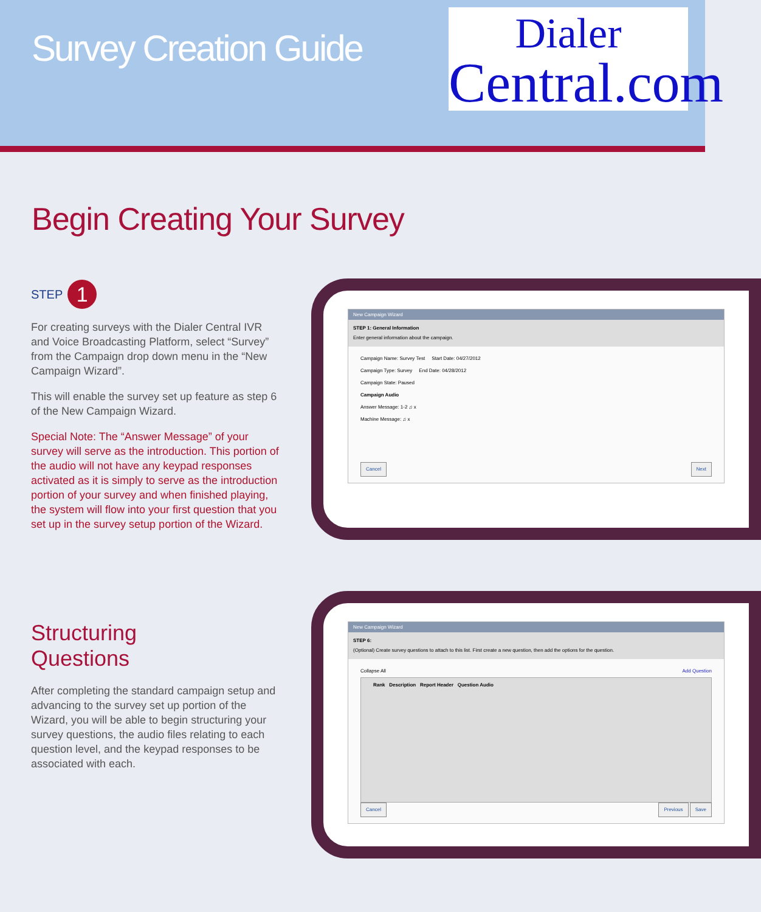Survey Creation Guide
Dialer
Central.com
Begin Creating Your Survey
STEP 1
For creating surveys with the Dialer Central IVR and Voice Broadcasting Platform, select “Survey” from the Campaign drop down menu in the “New Campaign Wizard”.
This will enable the survey set up feature as step 6 of the New Campaign Wizard.
Special Note: The “Answer Message” of your survey will serve as the introduction. This portion of the audio will not have any keypad responses activated as it is simply to serve as the introduction portion of your survey and when finished playing, the system will flow into your first question that you set up in the survey setup portion of the Wizard.
Structuring
Questions
After completing the standard campaign setup and advancing to the survey set up portion of the Wizard, you will be able to begin structuring your survey questions, the audio files relating to each question level, and the keypad responses to be associated with each.
New Campaign Wizard
STEP 1: General Information
Enter general information about the campaign.
Campaign Name: Survey Test Start Date: 04/27/2012
Campaign Type: Survey End Date: 04/28/2012
Campaign State: Paused
Campaign Audio
Answer Message: 1-2 ♫ x
Machine Message: ♫ x
Cancel Next
New Campaign Wizard
STEP 6:
(Optional) Create survey questions to attach to this list. First create a new question, then add the options for the question.
Collapse All Add Question
Rank Description Report Header Question Audio
Cancel Previous Save